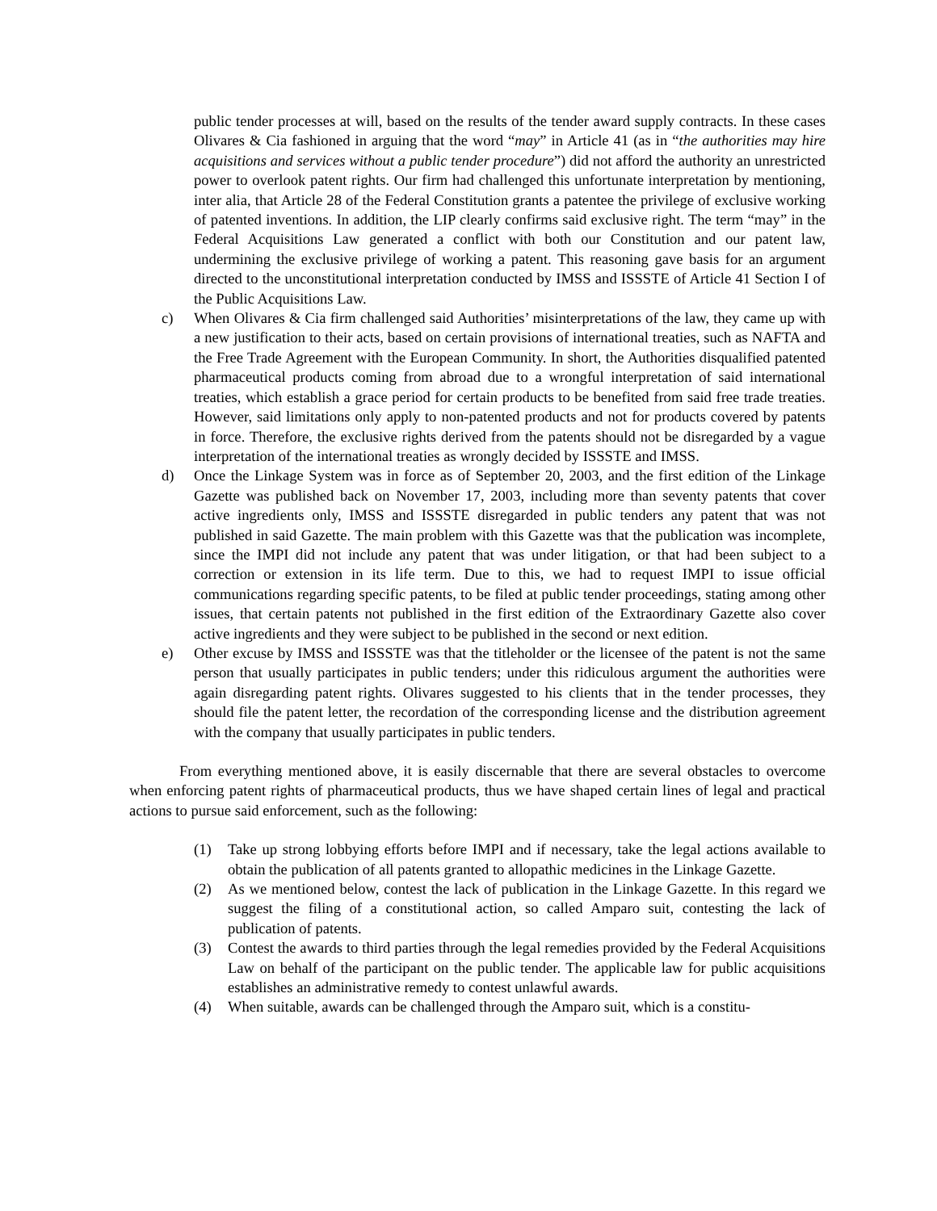public tender processes at will, based on the results of the tender award supply contracts. In these cases Olivares & Cia fashioned in arguing that the word “may” in Article 41 (as in “the authorities may hire acquisitions and services without a public tender procedure”) did not afford the authority an unrestricted power to overlook patent rights. Our firm had challenged this unfortunate interpretation by mentioning, inter alia, that Article 28 of the Federal Constitution grants a patentee the privilege of exclusive working of patented inventions. In addition, the LIP clearly confirms said exclusive right. The term “may” in the Federal Acquisitions Law generated a conflict with both our Constitution and our patent law, undermining the exclusive privilege of working a patent. This reasoning gave basis for an argument directed to the unconstitutional interpretation conducted by IMSS and ISSSTE of Article 41 Section I of the Public Acquisitions Law.
c) When Olivares & Cia firm challenged said Authorities’ misinterpretations of the law, they came up with a new justification to their acts, based on certain provisions of international treaties, such as NAFTA and the Free Trade Agreement with the European Community. In short, the Authorities disqualified patented pharmaceutical products coming from abroad due to a wrongful interpretation of said international treaties, which establish a grace period for certain products to be benefited from said free trade treaties. However, said limitations only apply to non-patented products and not for products covered by patents in force. Therefore, the exclusive rights derived from the patents should not be disregarded by a vague interpretation of the international treaties as wrongly decided by ISSSTE and IMSS.
d) Once the Linkage System was in force as of September 20, 2003, and the first edition of the Linkage Gazette was published back on November 17, 2003, including more than seventy patents that cover active ingredients only, IMSS and ISSSTE disregarded in public tenders any patent that was not published in said Gazette. The main problem with this Gazette was that the publication was incomplete, since the IMPI did not include any patent that was under litigation, or that had been subject to a correction or extension in its life term. Due to this, we had to request IMPI to issue official communications regarding specific patents, to be filed at public tender proceedings, stating among other issues, that certain patents not published in the first edition of the Extraordinary Gazette also cover active ingredients and they were subject to be published in the second or next edition.
e) Other excuse by IMSS and ISSSTE was that the titleholder or the licensee of the patent is not the same person that usually participates in public tenders; under this ridiculous argument the authorities were again disregarding patent rights. Olivares suggested to his clients that in the tender processes, they should file the patent letter, the recordation of the corresponding license and the distribution agreement with the company that usually participates in public tenders.
From everything mentioned above, it is easily discernable that there are several obstacles to overcome when enforcing patent rights of pharmaceutical products, thus we have shaped certain lines of legal and practical actions to pursue said enforcement, such as the following:
(1) Take up strong lobbying efforts before IMPI and if necessary, take the legal actions available to obtain the publication of all patents granted to allopathic medicines in the Linkage Gazette.
(2) As we mentioned below, contest the lack of publication in the Linkage Gazette. In this regard we suggest the filing of a constitutional action, so called Amparo suit, contesting the lack of publication of patents.
(3) Contest the awards to third parties through the legal remedies provided by the Federal Acquisitions Law on behalf of the participant on the public tender. The applicable law for public acquisitions establishes an administrative remedy to contest unlawful awards.
(4) When suitable, awards can be challenged through the Amparo suit, which is a constitu-